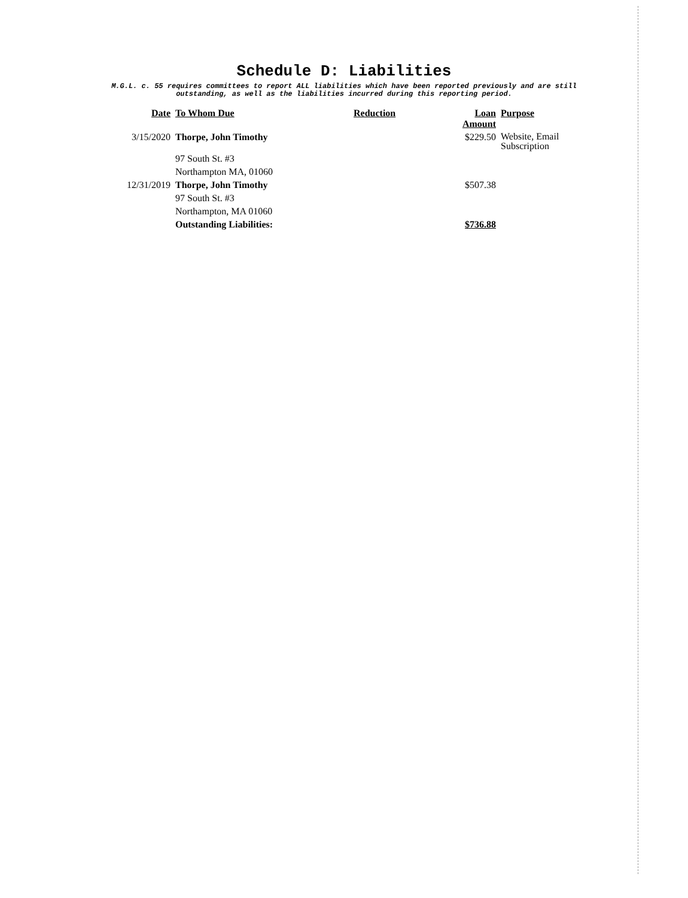Schedule D: Liabilities
M.G.L. c. 55 requires committees to report ALL liabilities which have been reported previously and are still
outstanding, as well as the liabilities incurred during this reporting period.
| Date | To Whom Due | Reduction | Loan Amount | Purpose |
| --- | --- | --- | --- | --- |
| 3/15/2020 | Thorpe, John Timothy | | $229.50 | Website, Email Subscription |
| | 97 South St. #3 | | | |
| | Northampton MA, 01060 | | | |
| 12/31/2019 | Thorpe, John Timothy | | $507.38 | |
| | 97 South St. #3 | | | |
| | Northampton, MA 01060 | | | |
| | Outstanding Liabilities: | | $736.88 | |